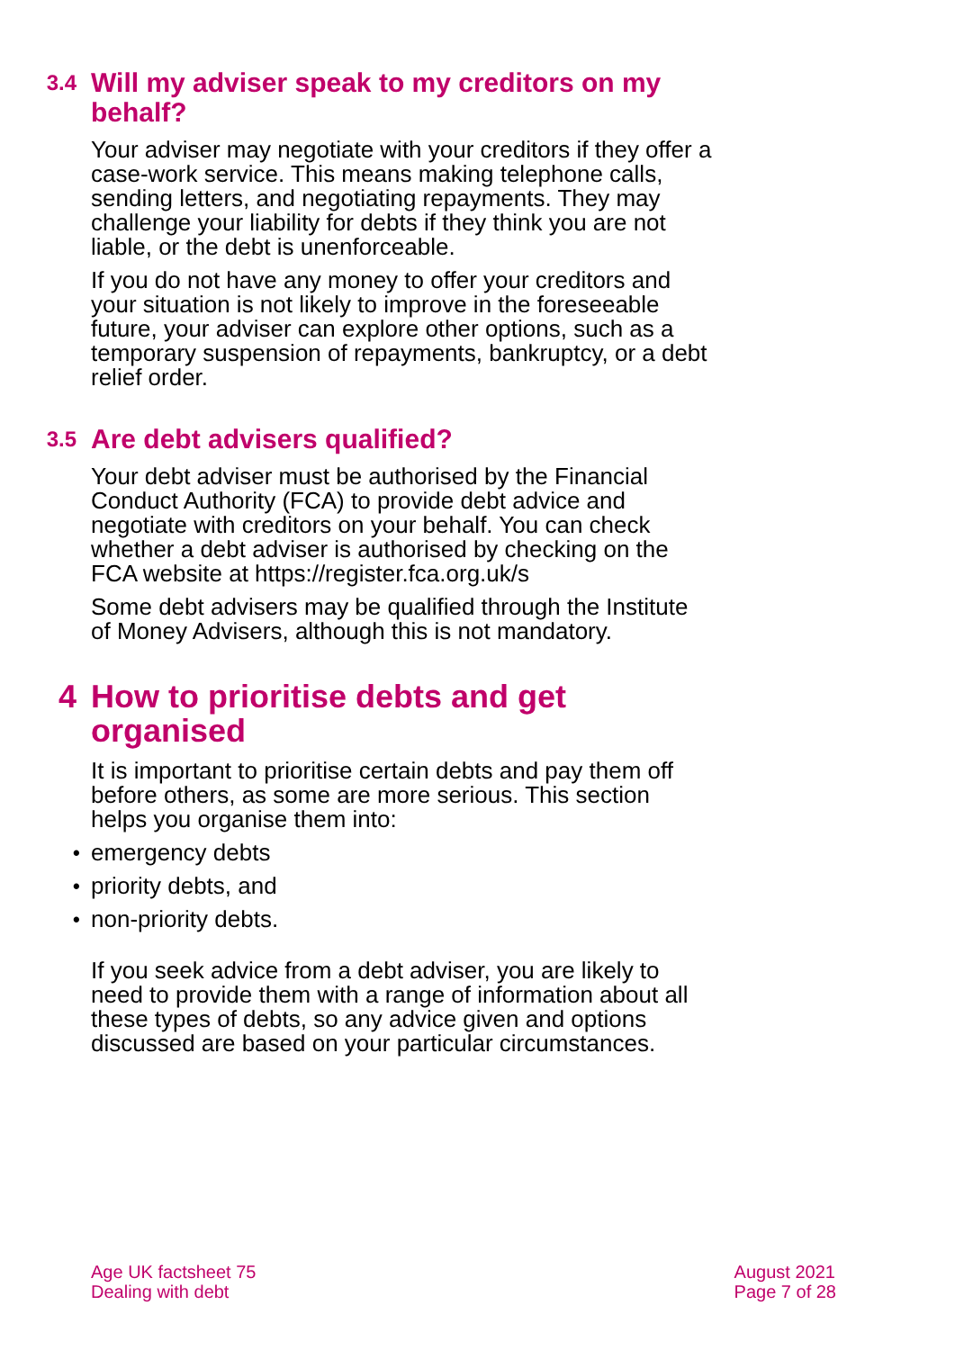3.4
Will my adviser speak to my creditors on my
behalf?
Your adviser may negotiate with your creditors if they offer a case-work service. This means making telephone calls, sending letters, and negotiating repayments. They may challenge your liability for debts if they think you are not liable, or the debt is unenforceable.
If you do not have any money to offer your creditors and your situation is not likely to improve in the foreseeable future, your adviser can explore other options, such as a temporary suspension of repayments, bankruptcy, or a debt relief order.
3.5
Are debt advisers qualified?
Your debt adviser must be authorised by the Financial Conduct Authority (FCA) to provide debt advice and negotiate with creditors on your behalf. You can check whether a debt adviser is authorised by checking on the FCA website at https://register.fca.org.uk/s
Some debt advisers may be qualified through the Institute of Money Advisers, although this is not mandatory.
4 How to prioritise debts and get
organised
It is important to prioritise certain debts and pay them off before others, as some are more serious. This section helps you organise them into:
• emergency debts
• priority debts, and
• non-priority debts.
If you seek advice from a debt adviser, you are likely to need to provide them with a range of information about all these types of debts, so any advice given and options discussed are based on your particular circumstances.
Age UK factsheet 75
Dealing with debt
August 2021
Page 7 of 28